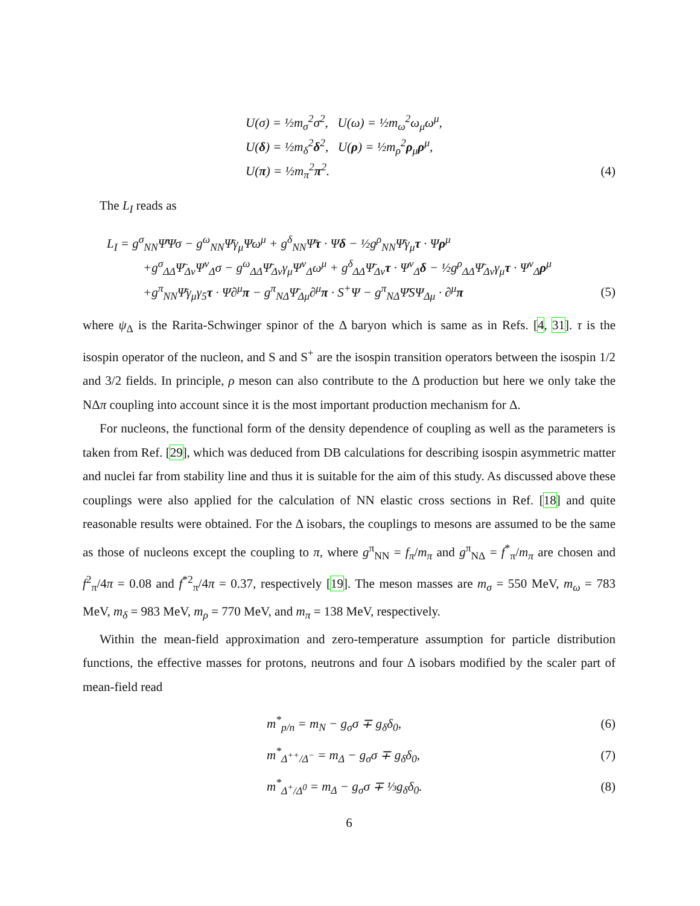U(σ) = ½m<sub>σ</sub><sup>2</sup>σ<sup>2</sup>, U(ω) = ½m<sub>ω</sub><sup>2</sup>ω<sub>μ</sub>ω<sup>μ</sup>,
U(δ) = ½m<sub>δ</sub><sup>2</sup>δ<sup>2</sup>, U(ρ) = ½m<sub>ρ</sub><sup>2</sup>ρ<sub>μ</sub>ρ<sup>μ</sup>,
U(π) = ½m<sub>π</sub><sup>2</sup>π<sup>2</sup>. (4)
The L<sub>I</sub> reads as
L<sub>I</sub> = g<sup>σ</sup><sub>NN</sub>Ψ̄Ψσ − g<sup>ω</sup><sub>NN</sub>Ψ̄γ<sub>μ</sub>Ψω<sup>μ</sup> + g<sup>δ</sup><sub>NN</sub>Ψ̄τ · Ψδ − ½g<sup>ρ</sup><sub>NN</sub>Ψ̄γ<sub>μ</sub>τ · Ψρ<sup>μ</sup>
+g<sup>σ</sup><sub>ΔΔ</sub>Ψ̄<sub>Δν</sub>Ψ<sup>ν</sup><sub>Δ</sub>σ − g<sup>ω</sup><sub>ΔΔ</sub>Ψ̄<sub>Δν</sub>γ<sub>μ</sub>Ψ<sup>ν</sup><sub>Δ</sub>ω<sup>μ</sup> + g<sup>δ</sup><sub>ΔΔ</sub>Ψ̄<sub>Δν</sub>τ · Ψ<sup>ν</sup><sub>Δ</sub>δ − ½g<sup>ρ</sup><sub>ΔΔ</sub>Ψ̄<sub>Δν</sub>γ<sub>μ</sub>τ · Ψ<sup>ν</sup><sub>Δ</sub>ρ<sup>μ</sup>
+g<sup>π</sup><sub>NN</sub>Ψ̄γ<sub>μ</sub>γ<sub>5</sub>τ · Ψ∂<sup>μ</sup>π − g<sup>π</sup><sub>NΔ</sub>Ψ̄<sub>Δμ</sub>∂<sup>μ</sup>π · S<sup>+</sup>Ψ − g<sup>π</sup><sub>NΔ</sub>Ψ̄SΨ<sub>Δμ</sub> · ∂<sup>μ</sup>π (5)
where ψ<sub>Δ</sub> is the Rarita-Schwinger spinor of the Δ baryon which is same as in Refs. [4, 31]. τ is the isospin operator of the nucleon, and S and S<sup>+</sup> are the isospin transition operators between the isospin 1/2 and 3/2 fields. In principle, ρ meson can also contribute to the Δ production but here we only take the NΔπ coupling into account since it is the most important production mechanism for Δ.
For nucleons, the functional form of the density dependence of coupling as well as the parameters is taken from Ref. [29], which was deduced from DB calculations for describing isospin asymmetric matter and nuclei far from stability line and thus it is suitable for the aim of this study. As discussed above these couplings were also applied for the calculation of NN elastic cross sections in Ref. [18] and quite reasonable results were obtained. For the Δ isobars, the couplings to mesons are assumed to be the same as those of nucleons except the coupling to π, where g<sup>π</sup><sub>NN</sub> = f<sub>π</sub>/m<sub>π</sub> and g<sup>π</sup><sub>NΔ</sub> = f<sup>*</sup><sub>π</sub>/m<sub>π</sub> are chosen and f<sup>2</sup><sub>π</sub>/4π = 0.08 and f<sup>*2</sup><sub>π</sub>/4π = 0.37, respectively [19]. The meson masses are m<sub>σ</sub> = 550 MeV, m<sub>ω</sub> = 783 MeV, m<sub>δ</sub> = 983 MeV, m<sub>ρ</sub> = 770 MeV, and m<sub>π</sub> = 138 MeV, respectively.
Within the mean-field approximation and zero-temperature assumption for particle distribution functions, the effective masses for protons, neutrons and four Δ isobars modified by the scaler part of mean-field read
m<sup>*</sup><sub>p/n</sub> = m<sub>N</sub> − g<sub>σ</sub>σ ∓ g<sub>δ</sub>δ<sub>0</sub>, (6)
m<sup>*</sup><sub>Δ<sup>++</sup>/Δ<sup>−</sup></sub> = m<sub>Δ</sub> − g<sub>σ</sub>σ ∓ g<sub>δ</sub>δ<sub>0</sub>, (7)
m<sup>*</sup><sub>Δ<sup>+</sup>/Δ<sup>0</sup></sub> = m<sub>Δ</sub> − g<sub>σ</sub>σ ∓ ⅓g<sub>δ</sub>δ<sub>0</sub>. (8)
6